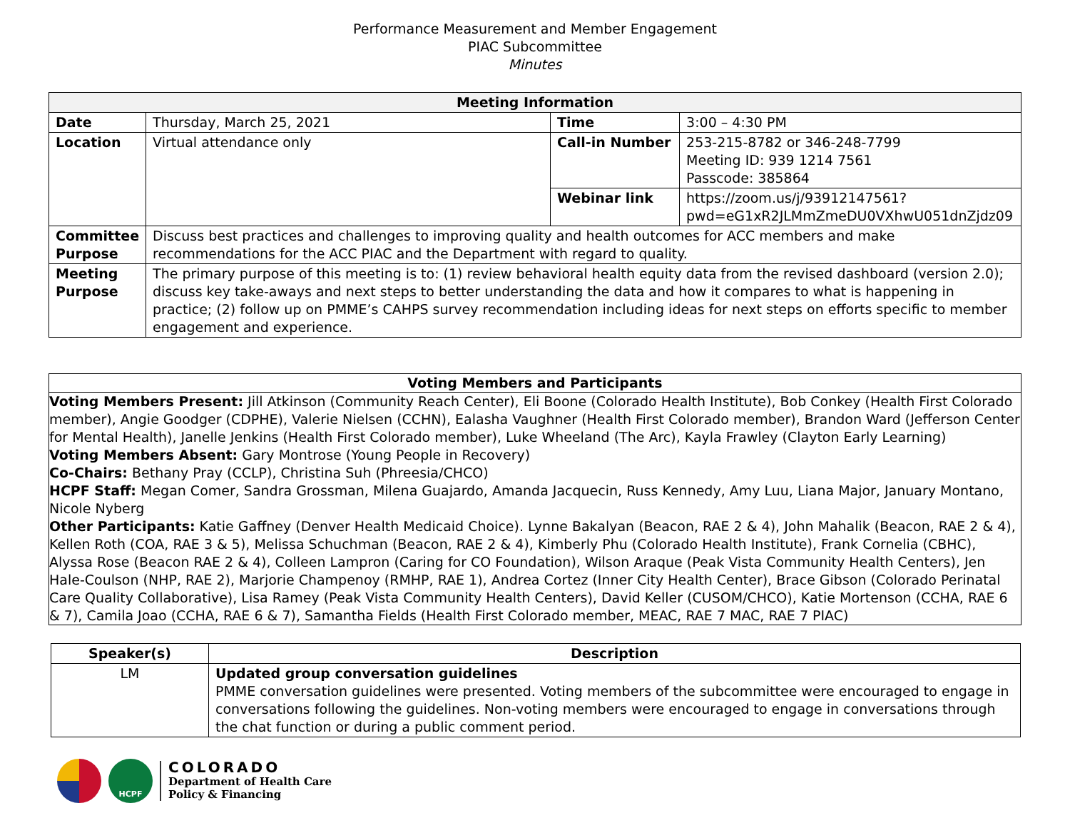Performance Measurement and Member Engagement
PIAC Subcommittee
Minutes
| Meeting Information | | | |
| --- | --- | --- | --- |
| Date | Thursday, March 25, 2021 | Time | 3:00 – 4:30 PM |
| Location | Virtual attendance only | Call-in Number | 253-215-8782 or 346-248-7799 Meeting ID: 939 1214 7561 Passcode: 385864 |
| | | Webinar link | https://zoom.us/j/93912147561?pwd=eG1xR2JLMmZmeDU0VXhwU051dnZjdz09 |
| Committee Purpose | Discuss best practices and challenges to improving quality and health outcomes for ACC members and make recommendations for the ACC PIAC and the Department with regard to quality. | | |
| Meeting Purpose | The primary purpose of this meeting is to: (1) review behavioral health equity data from the revised dashboard (version 2.0); discuss key take-aways and next steps to better understanding the data and how it compares to what is happening in practice; (2) follow up on PMME’s CAHPS survey recommendation including ideas for next steps on efforts specific to member engagement and experience. | | |
Voting Members and Participants
Voting Members Present: Jill Atkinson (Community Reach Center), Eli Boone (Colorado Health Institute), Bob Conkey (Health First Colorado member), Angie Goodger (CDPHE), Valerie Nielsen (CCHN), Ealasha Vaughner (Health First Colorado member), Brandon Ward (Jefferson Center for Mental Health), Janelle Jenkins (Health First Colorado member), Luke Wheeland (The Arc), Kayla Frawley (Clayton Early Learning)
Voting Members Absent: Gary Montrose (Young People in Recovery)
Co-Chairs: Bethany Pray (CCLP), Christina Suh (Phreesia/CHCO)
HCPF Staff: Megan Comer, Sandra Grossman, Milena Guajardo, Amanda Jacquecin, Russ Kennedy, Amy Luu, Liana Major, January Montano, Nicole Nyberg
Other Participants: Katie Gaffney (Denver Health Medicaid Choice). Lynne Bakalyan (Beacon, RAE 2 & 4), John Mahalik (Beacon, RAE 2 & 4), Kellen Roth (COA, RAE 3 & 5), Melissa Schuchman (Beacon, RAE 2 & 4), Kimberly Phu (Colorado Health Institute), Frank Cornelia (CBHC), Alyssa Rose (Beacon RAE 2 & 4), Colleen Lampron (Caring for CO Foundation), Wilson Araque (Peak Vista Community Health Centers), Jen Hale-Coulson (NHP, RAE 2), Marjorie Champenoy (RMHP, RAE 1), Andrea Cortez (Inner City Health Center), Brace Gibson (Colorado Perinatal Care Quality Collaborative), Lisa Ramey (Peak Vista Community Health Centers), David Keller (CUSOM/CHCO), Katie Mortenson (CCHA, RAE 6 & 7), Camila Joao (CCHA, RAE 6 & 7), Samantha Fields (Health First Colorado member, MEAC, RAE 7 MAC, RAE 7 PIAC)
| Speaker(s) | Description |
| --- | --- |
| LM | Updated group conversation guidelines PMME conversation guidelines were presented. Voting members of the subcommittee were encouraged to engage in conversations following the guidelines. Non-voting members were encouraged to engage in conversations through the chat function or during a public comment period. |
HCPF
COLORADO
Department of Health Care
Policy & Financing